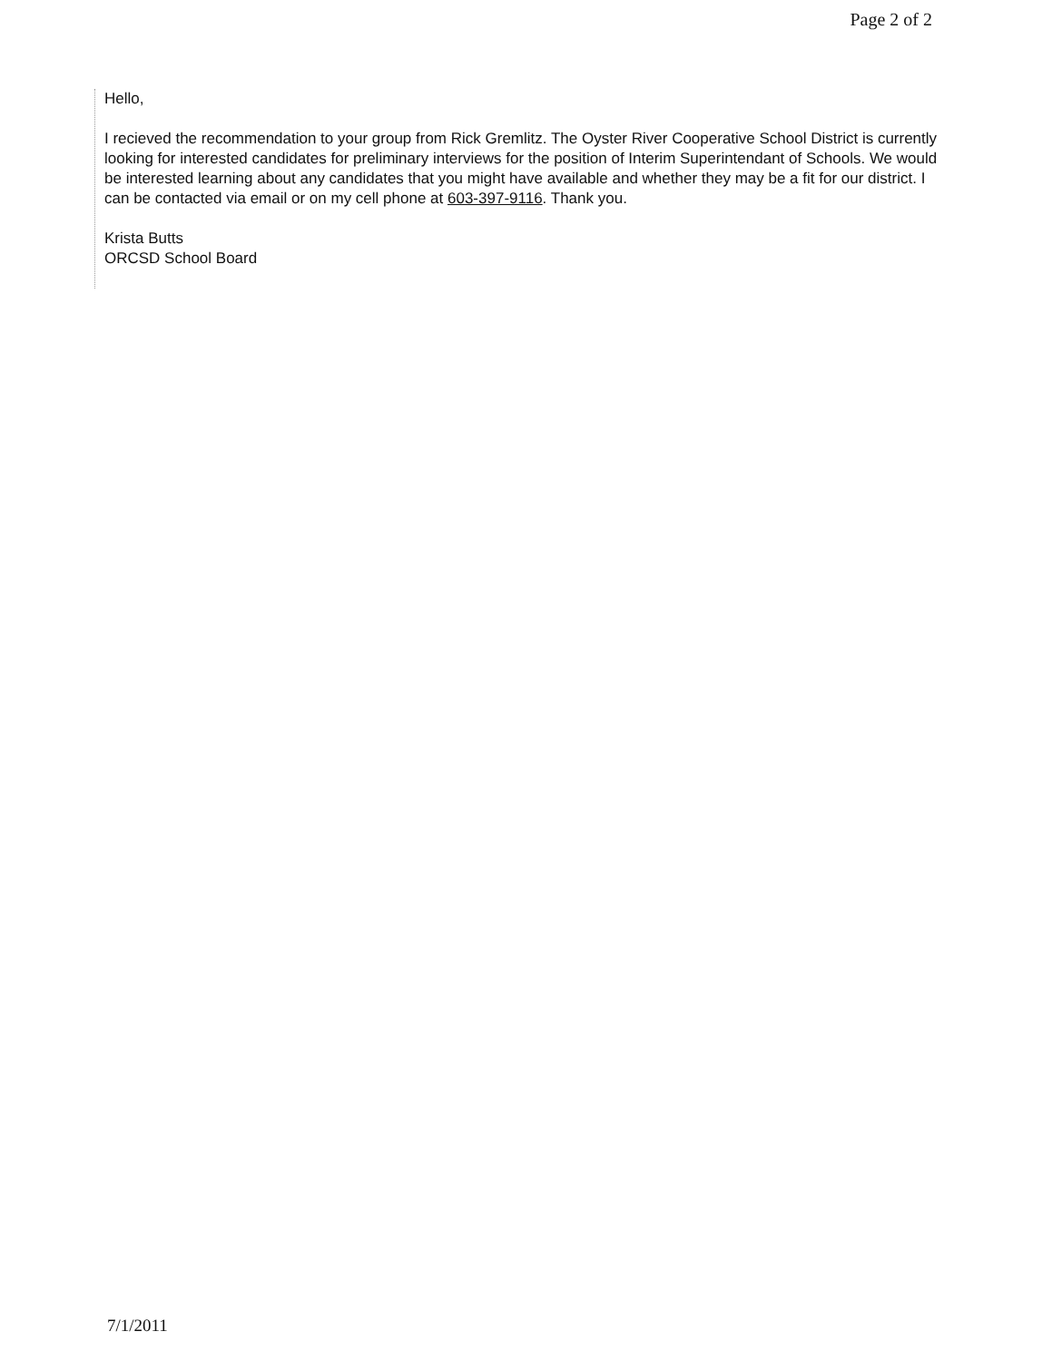Page 2 of 2
Hello,
I recieved the recommendation to your group from Rick Gremlitz. The Oyster River Cooperative School District is currently looking for interested candidates for preliminary interviews for the position of Interim Superintendant of Schools. We would be interested learning about any candidates that you might have available and whether they may be a fit for our district. I can be contacted via email or on my cell phone at 603-397-9116. Thank you.
Krista Butts
ORCSD School Board
7/1/2011